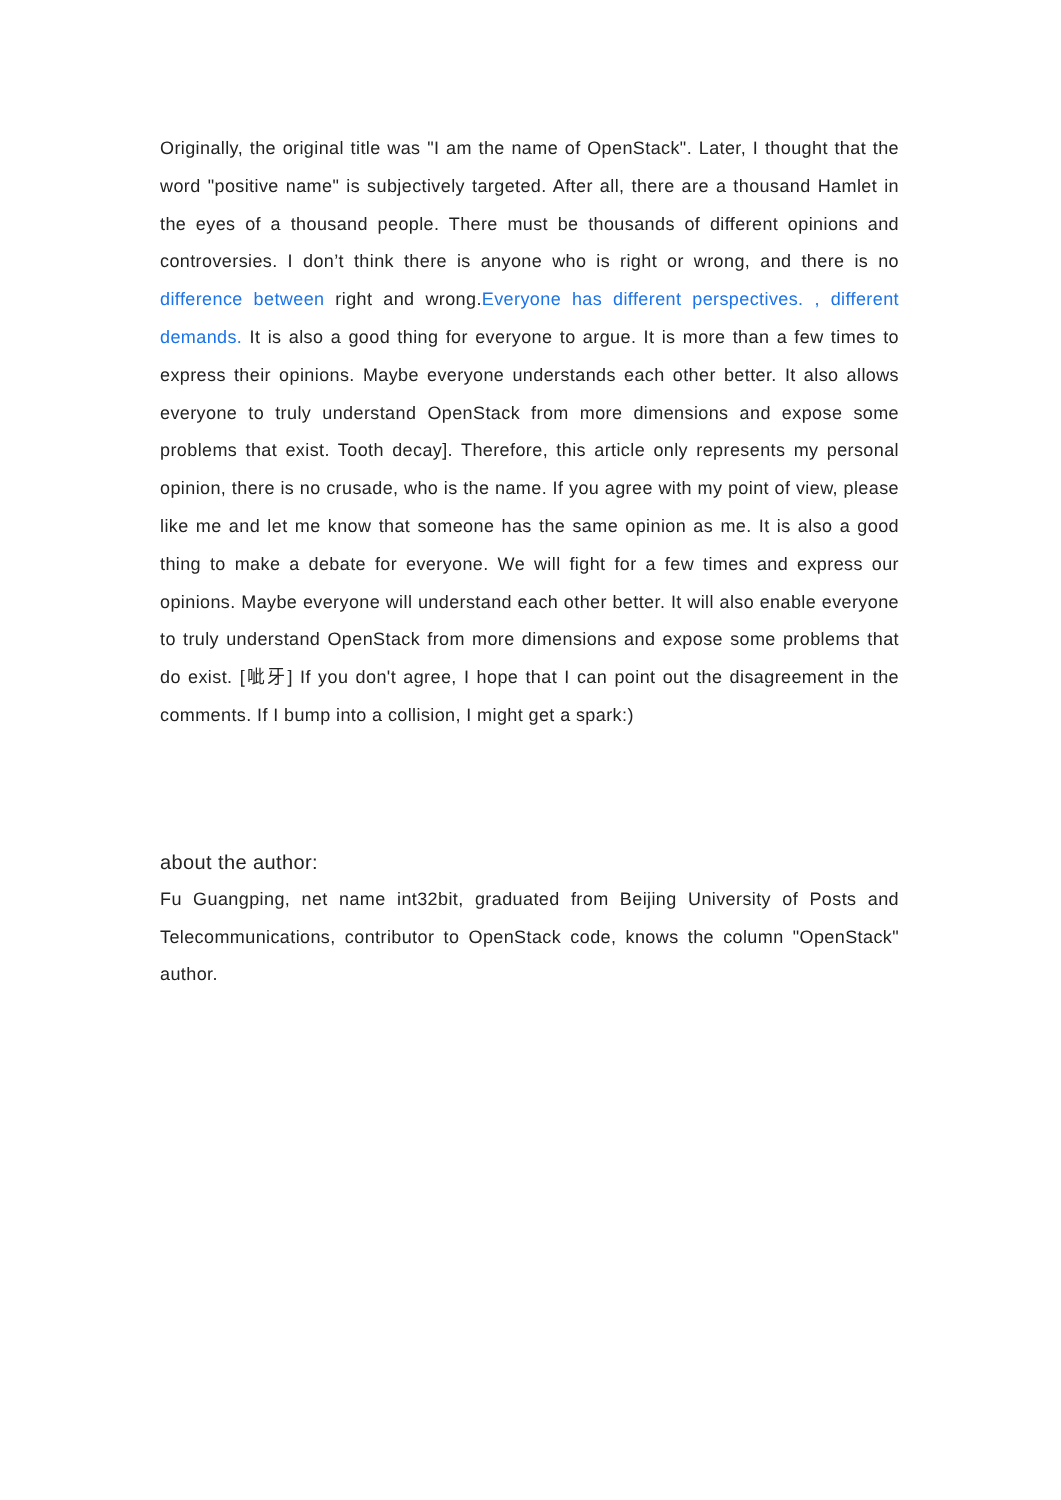Originally, the original title was "I am the name of OpenStack". Later, I thought that the word "positive name" is subjectively targeted. After all, there are a thousand Hamlet in the eyes of a thousand people. There must be thousands of different opinions and controversies. I don’t think there is anyone who is right or wrong, and there is no difference between right and wrong.Everyone has different perspectives. , different demands. It is also a good thing for everyone to argue. It is more than a few times to express their opinions. Maybe everyone understands each other better. It also allows everyone to truly understand OpenStack from more dimensions and expose some problems that exist. Tooth decay]. Therefore, this article only represents my personal opinion, there is no crusade, who is the name. If you agree with my point of view, please like me and let me know that someone has the same opinion as me. It is also a good thing to make a debate for everyone. We will fight for a few times and express our opinions. Maybe everyone will understand each other better. It will also enable everyone to truly understand OpenStack from more dimensions and expose some problems that do exist. [呲牙] If you don't agree, I hope that I can point out the disagreement in the comments. If I bump into a collision, I might get a spark:)
about the author:
Fu Guangping, net name int32bit, graduated from Beijing University of Posts and Telecommunications, contributor to OpenStack code, knows the column "OpenStack" author.